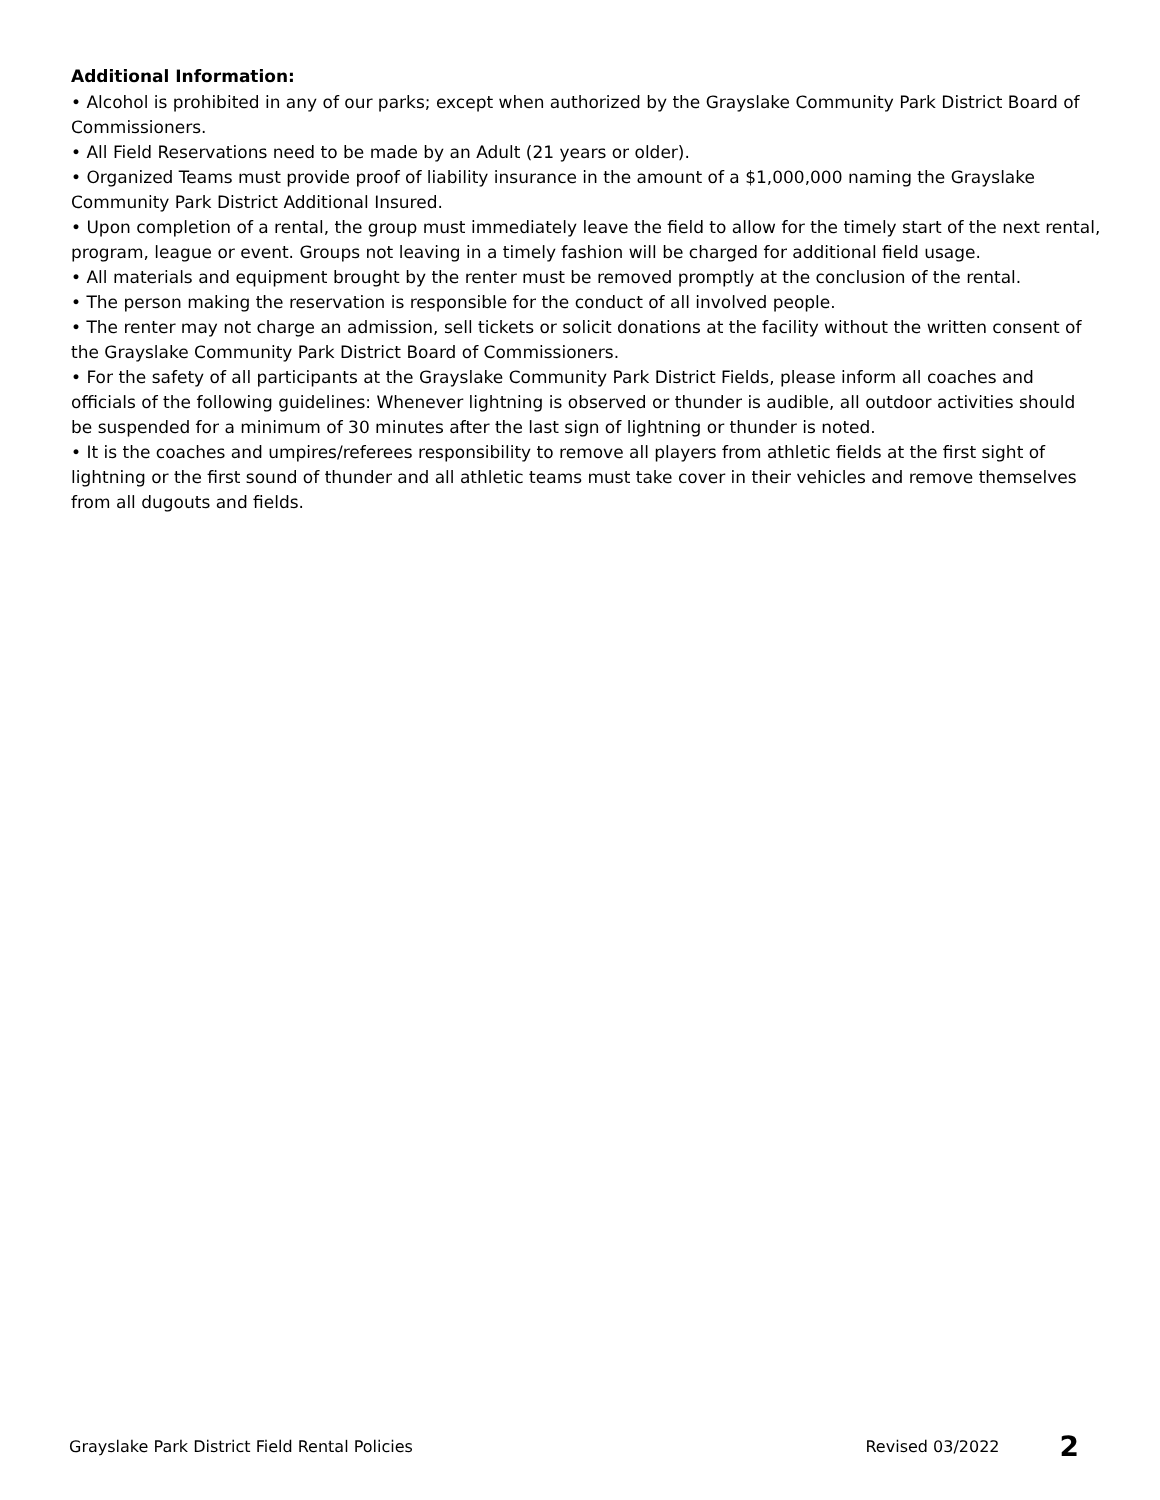Additional Information:
• Alcohol is prohibited in any of our parks; except when authorized by the Grayslake Community Park District Board of Commissioners.
• All Field Reservations need to be made by an Adult (21 years or older).
• Organized Teams must provide proof of liability insurance in the amount of a $1,000,000 naming the Grayslake Community Park District Additional Insured.
• Upon completion of a rental, the group must immediately leave the field to allow for the timely start of the next rental, program, league or event. Groups not leaving in a timely fashion will be charged for additional field usage.
• All materials and equipment brought by the renter must be removed promptly at the conclusion of the rental.
• The person making the reservation is responsible for the conduct of all involved people.
• The renter may not charge an admission, sell tickets or solicit donations at the facility without the written consent of the Grayslake Community Park District Board of Commissioners.
• For the safety of all participants at the Grayslake Community Park District Fields, please inform all coaches and officials of the following guidelines: Whenever lightning is observed or thunder is audible, all outdoor activities should be suspended for a minimum of 30 minutes after the last sign of lightning or thunder is noted.
• It is the coaches and umpires/referees responsibility to remove all players from athletic fields at the first sight of lightning or the first sound of thunder and all athletic teams must take cover in their vehicles and remove themselves from all dugouts and fields.
Grayslake Park District Field Rental Policies Revised 03/2022 2